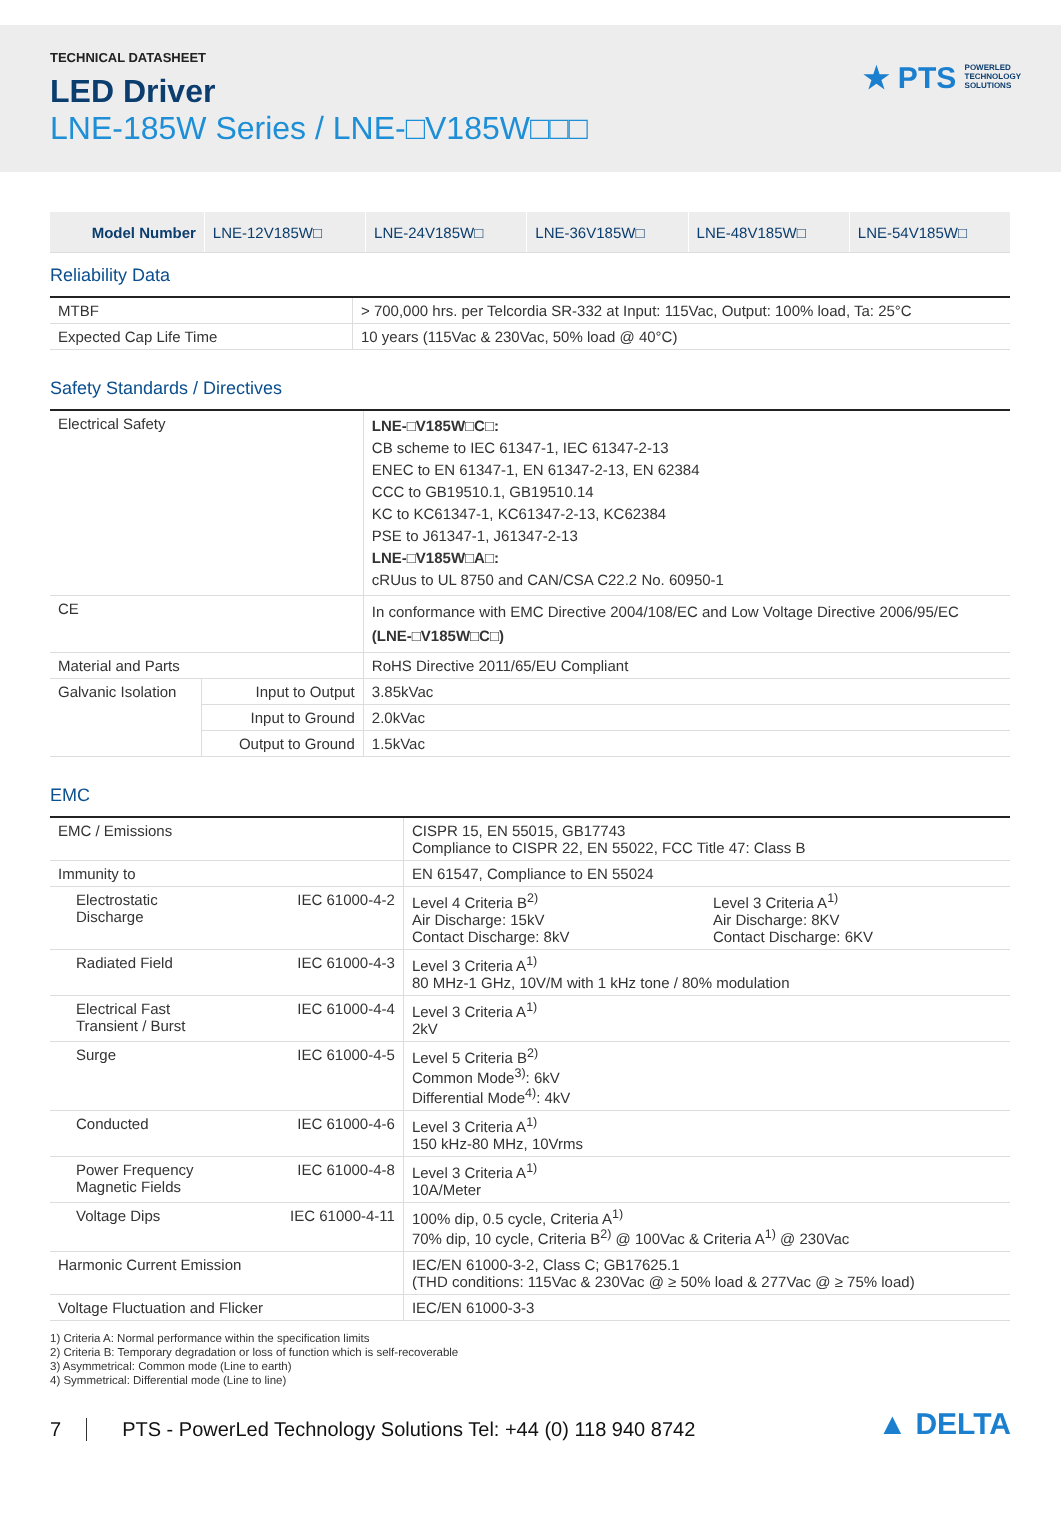TECHNICAL DATASHEET
LED Driver
LNE-185W Series / LNE-□V185W□□□
★ PTS POWERLED
TECHNOLOGY
SOLUTIONS
| Model Number | LNE-12V185W□ | LNE-24V185W□ | LNE-36V185W□ | LNE-48V185W□ | LNE-54V185W□ |
Reliability Data
| MTBF | > 700,000 hrs. per Telcordia SR-332 at Input: 115Vac, Output: 100% load, Ta: 25°C |
| Expected Cap Life Time | 10 years (115Vac & 230Vac, 50% load @ 40°C) |
Safety Standards / Directives
| Electrical Safety | | LNE-□V185W□C□: CB scheme to IEC 61347-1, IEC 61347-2-13 ENEC to EN 61347-1, EN 61347-2-13, EN 62384 CCC to GB19510.1, GB19510.14 KC to KC61347-1, KC61347-2-13, KC62384 PSE to J61347-1, J61347-2-13 LNE-□V185W□A□: cRUus to UL 8750 and CAN/CSA C22.2 No. 60950-1 |
| CE | | In conformance with EMC Directive 2004/108/EC and Low Voltage Directive 2006/95/EC (LNE-□V185W□C□) |
| Material and Parts | | RoHS Directive 2011/65/EU Compliant |
| Galvanic Isolation | Input to Output | 3.85kVac |
| | Input to Ground | 2.0kVac |
| | Output to Ground | 1.5kVac |
EMC
| EMC / Emissions | | CISPR 15, EN 55015, GB17743 Compliance to CISPR 22, EN 55022, FCC Title 47: Class B | |
| Immunity to | | EN 61547, Compliance to EN 55024 | |
| Electrostatic Discharge | IEC 61000-4-2 | Level 4 Criteria B<sup>2)</sup> Air Discharge: 15kV Contact Discharge: 8kV | Level 3 Criteria A<sup>1)</sup> Air Discharge: 8KV Contact Discharge: 6KV |
| Radiated Field | IEC 61000-4-3 | Level 3 Criteria A<sup>1)</sup> 80 MHz-1 GHz, 10V/M with 1 kHz tone / 80% modulation | |
| Electrical Fast Transient / Burst | IEC 61000-4-4 | Level 3 Criteria A<sup>1)</sup> 2kV | |
| Surge | IEC 61000-4-5 | Level 5 Criteria B<sup>2)</sup> Common Mode<sup>3)</sup>: 6kV Differential Mode<sup>4)</sup>: 4kV | |
| Conducted | IEC 61000-4-6 | Level 3 Criteria A<sup>1)</sup> 150 kHz-80 MHz, 10Vrms | |
| Power Frequency Magnetic Fields | IEC 61000-4-8 | Level 3 Criteria A<sup>1)</sup> 10A/Meter | |
| Voltage Dips | IEC 61000-4-11 | 100% dip, 0.5 cycle, Criteria A<sup>1)</sup> 70% dip, 10 cycle, Criteria B<sup>2)</sup> @ 100Vac & Criteria A<sup>1)</sup> @ 230Vac | |
| Harmonic Current Emission | | IEC/EN 61000-3-2, Class C; GB17625.1 (THD conditions: 115Vac & 230Vac @ ≥ 50% load & 277Vac @ ≥ 75% load) | |
| Voltage Fluctuation and Flicker | | IEC/EN 61000-3-3 | |
1) Criteria A: Normal performance within the specification limits
2) Criteria B: Temporary degradation or loss of function which is self-recoverable
3) Asymmetrical: Common mode (Line to earth)
4) Symmetrical: Differential mode (Line to line)
7 PTS - PowerLed Technology Solutions Tel: +44 (0) 118 940 8742 ▲ DELTA